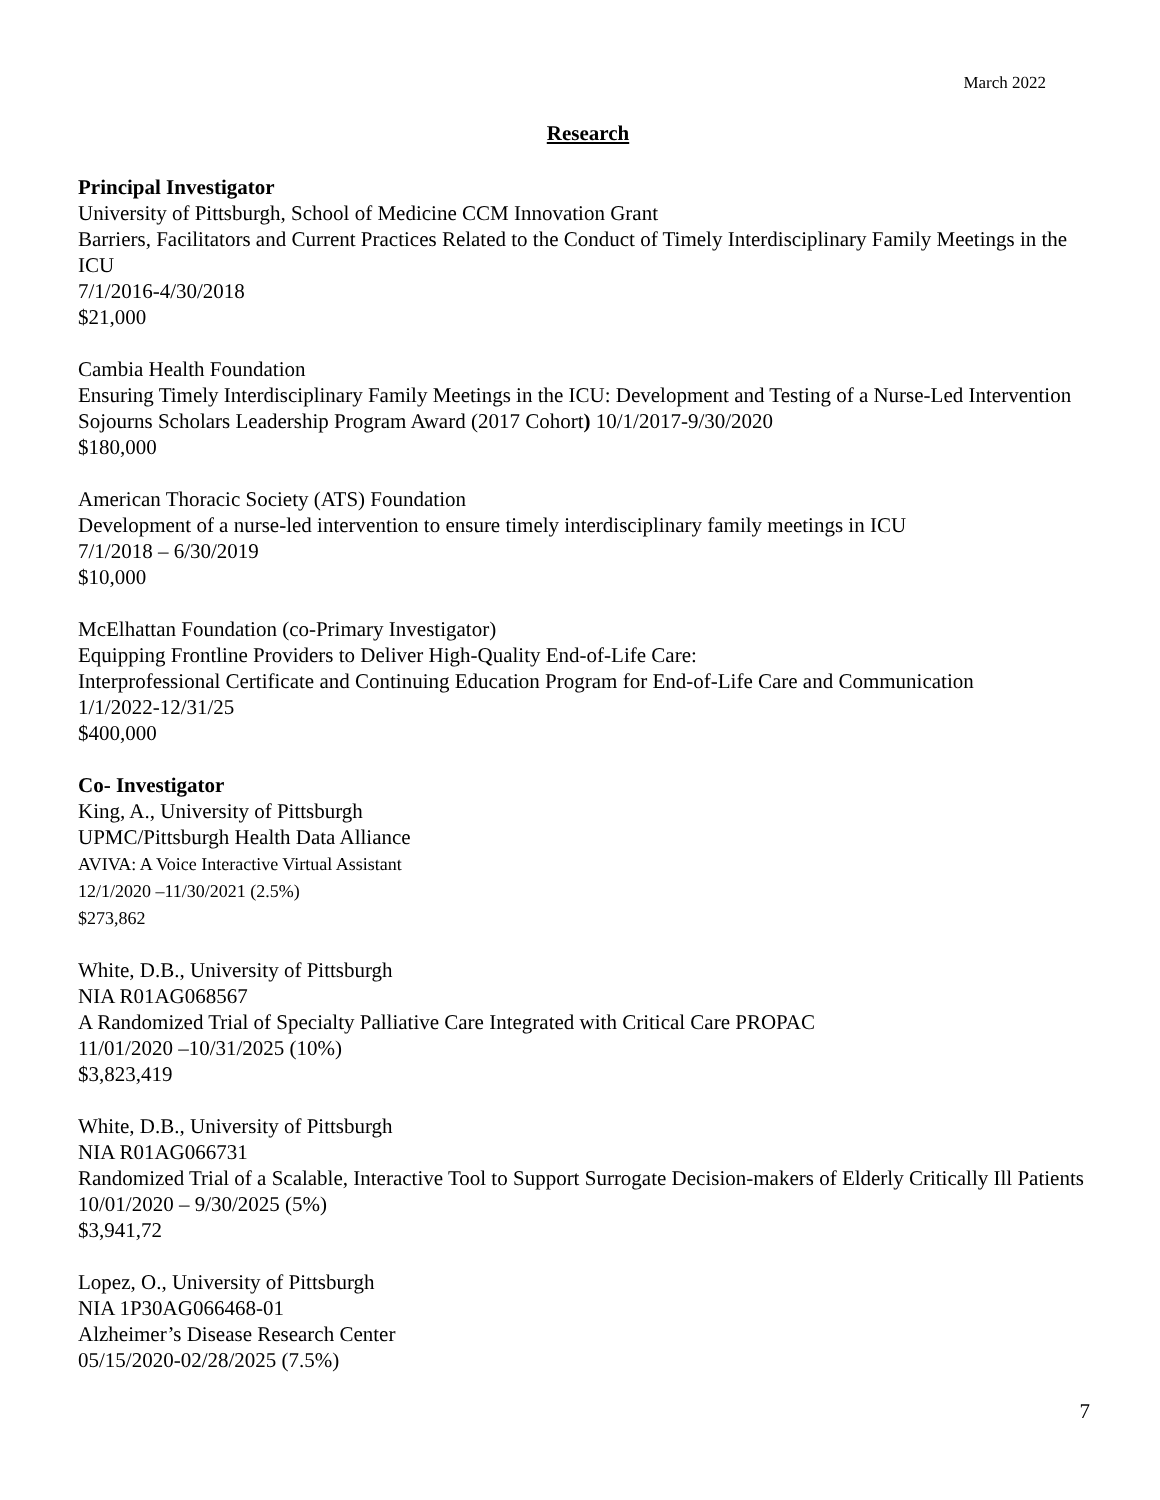March 2022
Research
Principal Investigator
University of Pittsburgh, School of Medicine CCM Innovation Grant
Barriers, Facilitators and Current Practices Related to the Conduct of Timely Interdisciplinary Family Meetings in the ICU
7/1/2016-4/30/2018
$21,000
Cambia Health Foundation
Ensuring Timely Interdisciplinary Family Meetings in the ICU: Development and Testing of a Nurse-Led Intervention Sojourns Scholars Leadership Program Award (2017 Cohort) 10/1/2017-9/30/2020
$180,000
American Thoracic Society (ATS) Foundation
Development of a nurse-led intervention to ensure timely interdisciplinary family meetings in ICU
7/1/2018 – 6/30/2019
$10,000
McElhattan Foundation (co-Primary Investigator)
Equipping Frontline Providers to Deliver High-Quality End-of-Life Care:
Interprofessional Certificate and Continuing Education Program for End-of-Life Care and Communication
1/1/2022-12/31/25
$400,000
Co- Investigator
King, A., University of Pittsburgh
UPMC/Pittsburgh Health Data Alliance
AVIVA: A Voice Interactive Virtual Assistant
12/1/2020 –11/30/2021 (2.5%)
$273,862
White, D.B., University of Pittsburgh
NIA R01AG068567
A Randomized Trial of Specialty Palliative Care Integrated with Critical Care PROPAC
11/01/2020 –10/31/2025 (10%)
$3,823,419
White, D.B., University of Pittsburgh
NIA R01AG066731
Randomized Trial of a Scalable, Interactive Tool to Support Surrogate Decision-makers of Elderly Critically Ill Patients
10/01/2020 – 9/30/2025 (5%)
$3,941,72
Lopez, O., University of Pittsburgh
NIA 1P30AG066468-01
Alzheimer’s Disease Research Center
05/15/2020-02/28/2025 (7.5%)
7